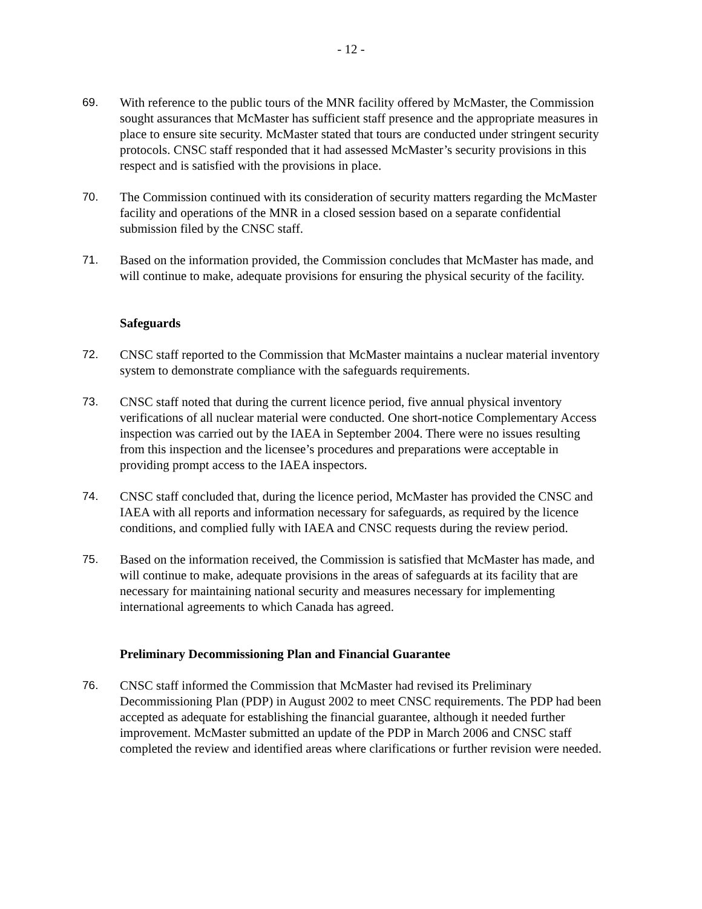- 12 -
69. With reference to the public tours of the MNR facility offered by McMaster, the Commission sought assurances that McMaster has sufficient staff presence and the appropriate measures in place to ensure site security. McMaster stated that tours are conducted under stringent security protocols. CNSC staff responded that it had assessed McMaster’s security provisions in this respect and is satisfied with the provisions in place.
70. The Commission continued with its consideration of security matters regarding the McMaster facility and operations of the MNR in a closed session based on a separate confidential submission filed by the CNSC staff.
71. Based on the information provided, the Commission concludes that McMaster has made, and will continue to make, adequate provisions for ensuring the physical security of the facility.
Safeguards
72. CNSC staff reported to the Commission that McMaster maintains a nuclear material inventory system to demonstrate compliance with the safeguards requirements.
73. CNSC staff noted that during the current licence period, five annual physical inventory verifications of all nuclear material were conducted. One short-notice Complementary Access inspection was carried out by the IAEA in September 2004. There were no issues resulting from this inspection and the licensee’s procedures and preparations were acceptable in providing prompt access to the IAEA inspectors.
74. CNSC staff concluded that, during the licence period, McMaster has provided the CNSC and IAEA with all reports and information necessary for safeguards, as required by the licence conditions, and complied fully with IAEA and CNSC requests during the review period.
75. Based on the information received, the Commission is satisfied that McMaster has made, and will continue to make, adequate provisions in the areas of safeguards at its facility that are necessary for maintaining national security and measures necessary for implementing international agreements to which Canada has agreed.
Preliminary Decommissioning Plan and Financial Guarantee
76. CNSC staff informed the Commission that McMaster had revised its Preliminary Decommissioning Plan (PDP) in August 2002 to meet CNSC requirements. The PDP had been accepted as adequate for establishing the financial guarantee, although it needed further improvement. McMaster submitted an update of the PDP in March 2006 and CNSC staff completed the review and identified areas where clarifications or further revision were needed.